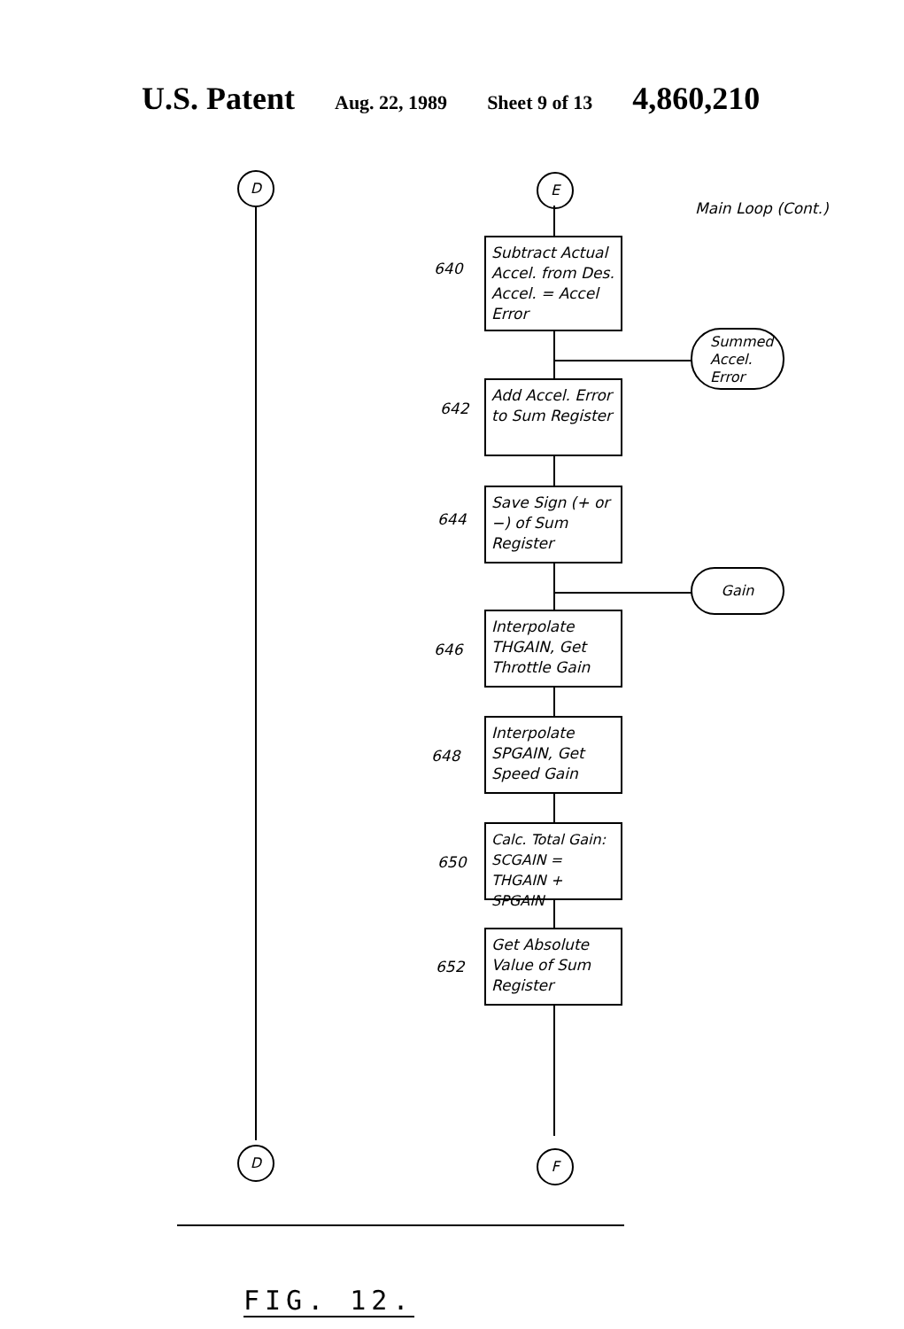U.S. Patent Aug. 22, 1989 Sheet 9 of 13 4,860,210
D E
Main Loop (Cont.)
640
Subtract Actual Accel. from Des. Accel. = Accel Error
Summed Accel. Error
642
Add Accel. Error to Sum Register
644
Save Sign (+ or −) of Sum Register
Gain
646
Interpolate THGAIN, Get Throttle Gain
648
Interpolate SPGAIN, Get Speed Gain
650
Calc. Total Gain: SCGAIN = THGAIN + SPGAIN
652
Get Absolute Value of Sum Register
D F
FIG. 12.